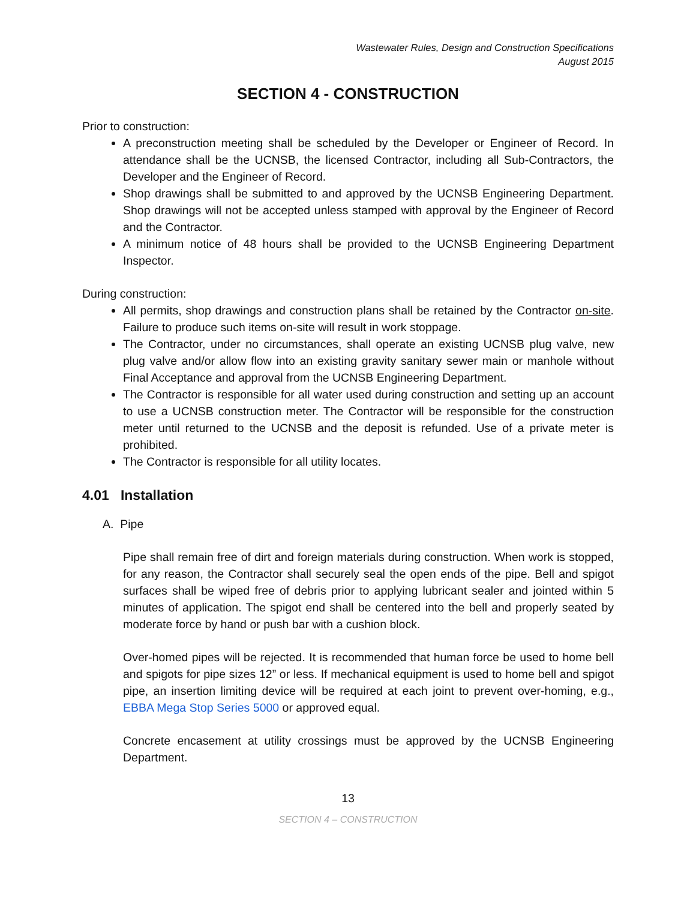Wastewater Rules, Design and Construction Specifications
August 2015
SECTION 4 - CONSTRUCTION
Prior to construction:
A preconstruction meeting shall be scheduled by the Developer or Engineer of Record. In attendance shall be the UCNSB, the licensed Contractor, including all Sub-Contractors, the Developer and the Engineer of Record.
Shop drawings shall be submitted to and approved by the UCNSB Engineering Department. Shop drawings will not be accepted unless stamped with approval by the Engineer of Record and the Contractor.
A minimum notice of 48 hours shall be provided to the UCNSB Engineering Department Inspector.
During construction:
All permits, shop drawings and construction plans shall be retained by the Contractor on-site. Failure to produce such items on-site will result in work stoppage.
The Contractor, under no circumstances, shall operate an existing UCNSB plug valve, new plug valve and/or allow flow into an existing gravity sanitary sewer main or manhole without Final Acceptance and approval from the UCNSB Engineering Department.
The Contractor is responsible for all water used during construction and setting up an account to use a UCNSB construction meter. The Contractor will be responsible for the construction meter until returned to the UCNSB and the deposit is refunded. Use of a private meter is prohibited.
The Contractor is responsible for all utility locates.
4.01 Installation
A. Pipe
Pipe shall remain free of dirt and foreign materials during construction. When work is stopped, for any reason, the Contractor shall securely seal the open ends of the pipe. Bell and spigot surfaces shall be wiped free of debris prior to applying lubricant sealer and jointed within 5 minutes of application. The spigot end shall be centered into the bell and properly seated by moderate force by hand or push bar with a cushion block.
Over-homed pipes will be rejected. It is recommended that human force be used to home bell and spigots for pipe sizes 12” or less. If mechanical equipment is used to home bell and spigot pipe, an insertion limiting device will be required at each joint to prevent over-homing, e.g., EBBA Mega Stop Series 5000 or approved equal.
Concrete encasement at utility crossings must be approved by the UCNSB Engineering Department.
13
SECTION 4 – CONSTRUCTION